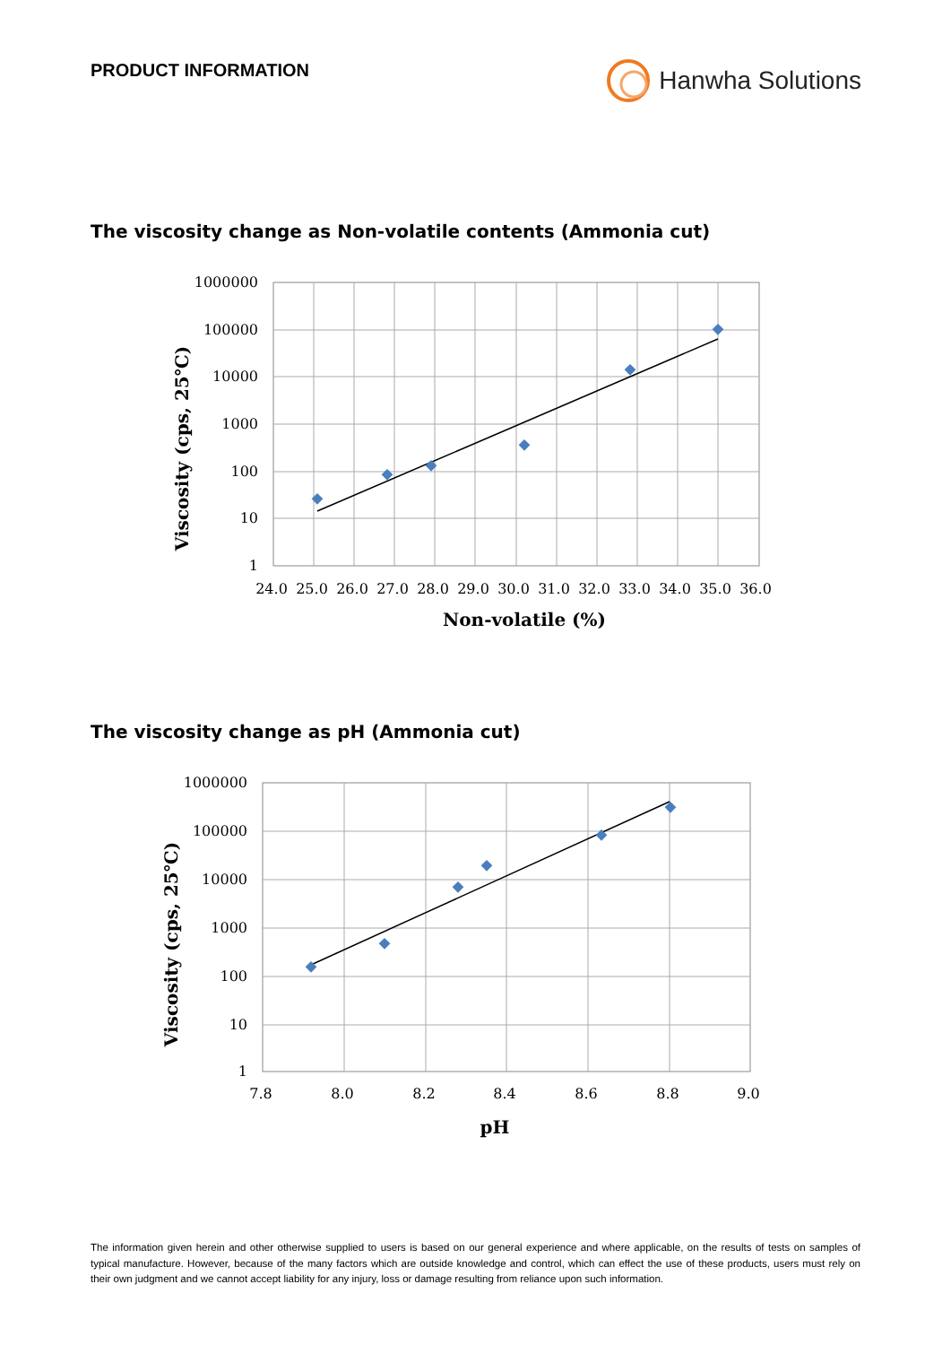PRODUCT INFORMATION
Hanwha Solutions
The viscosity change as Non-volatile contents (Ammonia cut)
Viscosity (cps, 25℃)
1000000
100000
10000
1000
100
10
1
24.0
25.0
26.0
27.0
28.0
29.0
30.0
31.0
32.0
33.0
34.0
35.0
36.0
Non-volatile (%)
The viscosity change as pH (Ammonia cut)
Viscosity (cps, 25℃)
1000000
100000
10000
1000
100
10
1
7.8
8.0
8.2
8.4
8.6
8.8
9.0
pH
The information given herein and other otherwise supplied to users is based on our general experience and where applicable, on the results of tests on samples of typical manufacture. However, because of the many factors which are outside knowledge and control, which can effect the use of these products, users must rely on their own judgment and we cannot accept liability for any injury, loss or damage resulting from reliance upon such information.